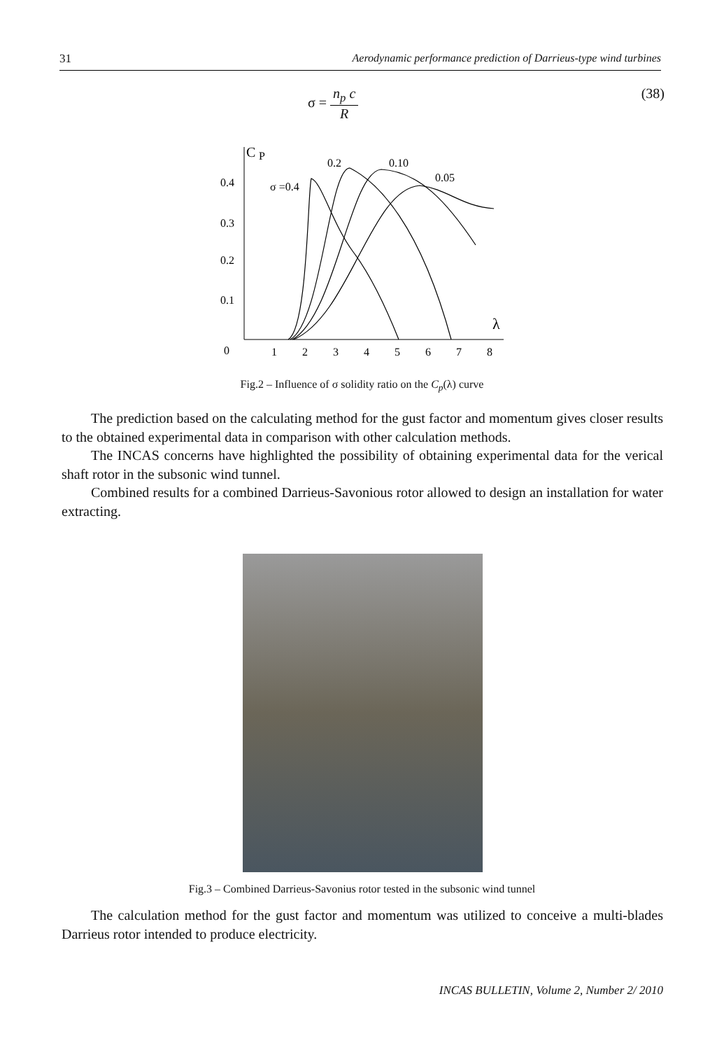31 Aerodynamic performance prediction of Darrieus-type wind turbines
σ = n<sub>p</sub> c R (38)
C
P
0.4
0.3
0.2
0.1
0
1
2
3
4
5
6
7
8
λ
0.2
0.10
0.05
σ =0.4
Fig.2 – Influence of σ solidity ratio on the C<sub>p</sub>(λ) curve
The prediction based on the calculating method for the gust factor and momentum gives closer results to the obtained experimental data in comparison with other calculation methods.
The INCAS concerns have highlighted the possibility of obtaining experimental data for the verical shaft rotor in the subsonic wind tunnel.
Combined results for a combined Darrieus-Savonious rotor allowed to design an installation for water extracting.
Fig.3 – Combined Darrieus-Savonius rotor tested in the subsonic wind tunnel
The calculation method for the gust factor and momentum was utilized to conceive a multi-blades Darrieus rotor intended to produce electricity.
INCAS BULLETIN, Volume 2, Number 2/ 2010